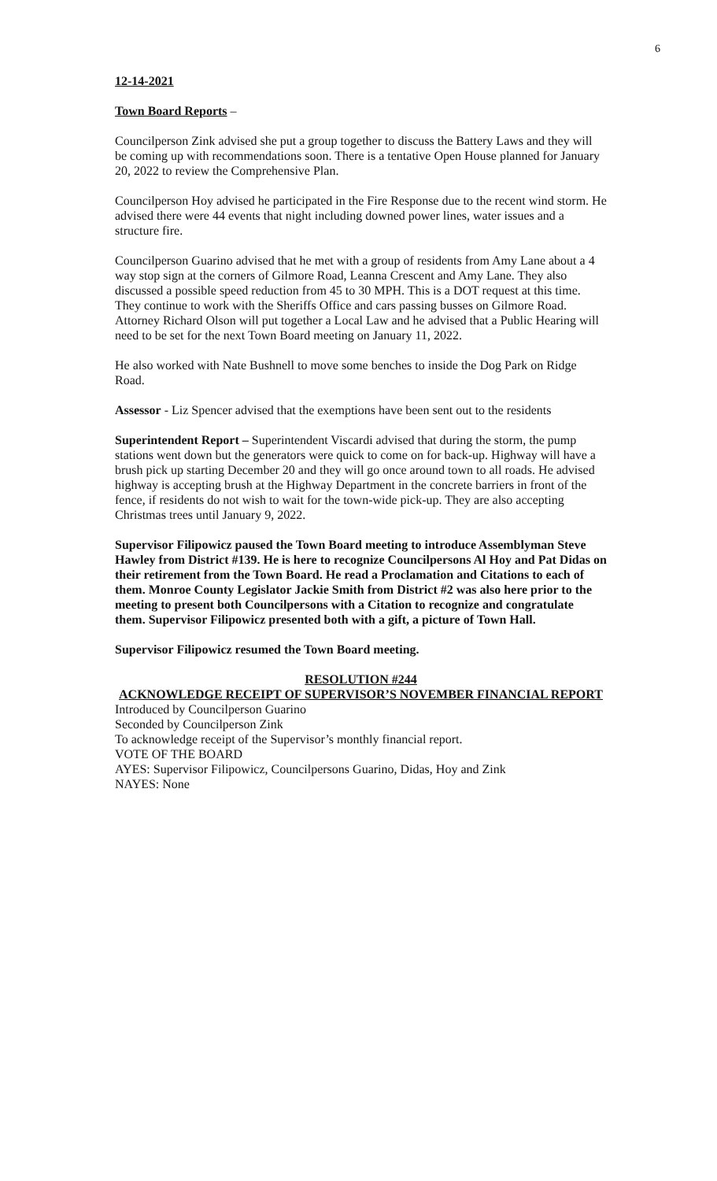6
12-14-2021
Town Board Reports –
Councilperson Zink advised she put a group together to discuss the Battery Laws and they will be coming up with recommendations soon. There is a tentative Open House planned for January 20, 2022 to review the Comprehensive Plan.
Councilperson Hoy advised he participated in the Fire Response due to the recent wind storm. He advised there were 44 events that night including downed power lines, water issues and a structure fire.
Councilperson Guarino advised that he met with a group of residents from Amy Lane about a 4 way stop sign at the corners of Gilmore Road, Leanna Crescent and Amy Lane. They also discussed a possible speed reduction from 45 to 30 MPH. This is a DOT request at this time. They continue to work with the Sheriffs Office and cars passing busses on Gilmore Road. Attorney Richard Olson will put together a Local Law and he advised that a Public Hearing will need to be set for the next Town Board meeting on January 11, 2022.
He also worked with Nate Bushnell to move some benches to inside the Dog Park on Ridge Road.
Assessor - Liz Spencer advised that the exemptions have been sent out to the residents
Superintendent Report – Superintendent Viscardi advised that during the storm, the pump stations went down but the generators were quick to come on for back-up. Highway will have a brush pick up starting December 20 and they will go once around town to all roads. He advised highway is accepting brush at the Highway Department in the concrete barriers in front of the fence, if residents do not wish to wait for the town-wide pick-up. They are also accepting Christmas trees until January 9, 2022.
Supervisor Filipowicz paused the Town Board meeting to introduce Assemblyman Steve Hawley from District #139. He is here to recognize Councilpersons Al Hoy and Pat Didas on their retirement from the Town Board. He read a Proclamation and Citations to each of them. Monroe County Legislator Jackie Smith from District #2 was also here prior to the meeting to present both Councilpersons with a Citation to recognize and congratulate them. Supervisor Filipowicz presented both with a gift, a picture of Town Hall.
Supervisor Filipowicz resumed the Town Board meeting.
RESOLUTION #244
ACKNOWLEDGE RECEIPT OF SUPERVISOR’S NOVEMBER FINANCIAL REPORT
Introduced by Councilperson Guarino
Seconded by Councilperson Zink
To acknowledge receipt of the Supervisor’s monthly financial report.
VOTE OF THE BOARD
AYES: Supervisor Filipowicz, Councilpersons Guarino, Didas, Hoy and Zink
NAYES: None